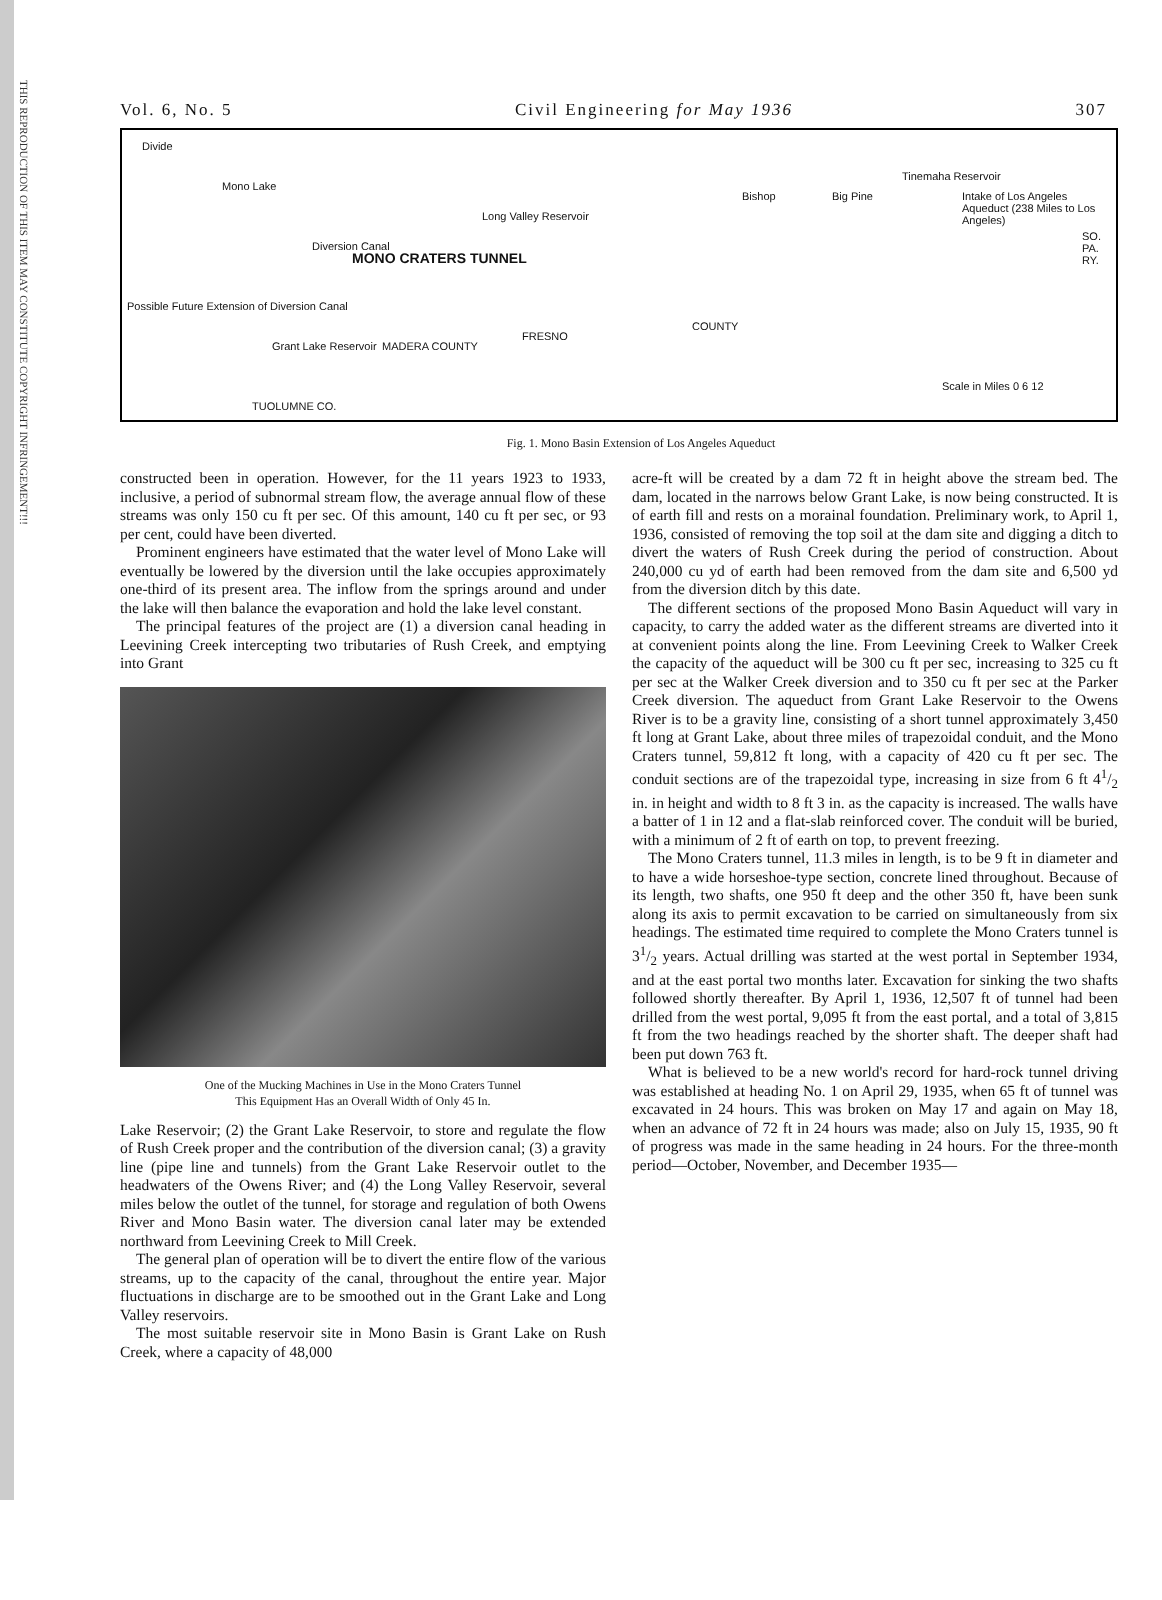THIS REPRODUCTION OF THIS ITEM MAY CONSTITUTE COPYRIGHT INFRINGEMENT!!!
Vol. 6, No. 5 Civil Engineering for May 1936 307
Divide
Mono Lake
Long Valley Reservoir
Bishop Big Pine
Tinemaha Reservoir
Intake of Los Angeles Aqueduct (238 Miles to Los Angeles)
SO. PA. RY.
MONO CRATERS TUNNEL
Diversion Canal
Possible Future Extension of Diversion Canal
Grant Lake Reservoir MADERA COUNTY
FRESNO
COUNTY
TUOLUMNE CO.
Scale in Miles 0 6 12
Fig. 1. Mono Basin Extension of Los Angeles Aqueduct
constructed been in operation. However, for the 11 years 1923 to 1933, inclusive, a period of subnormal stream flow, the average annual flow of these streams was only 150 cu ft per sec. Of this amount, 140 cu ft per sec, or 93 per cent, could have been diverted.
Prominent engineers have estimated that the water level of Mono Lake will eventually be lowered by the diversion until the lake occupies approximately one-third of its present area. The inflow from the springs around and under the lake will then balance the evaporation and hold the lake level constant.
The principal features of the project are (1) a diversion canal heading in Leevining Creek intercepting two tributaries of Rush Creek, and emptying into Grant
One of the Mucking Machines in Use in the Mono Craters Tunnel
This Equipment Has an Overall Width of Only 45 In.
Lake Reservoir; (2) the Grant Lake Reservoir, to store and regulate the flow of Rush Creek proper and the contribution of the diversion canal; (3) a gravity line (pipe line and tunnels) from the Grant Lake Reservoir outlet to the headwaters of the Owens River; and (4) the Long Valley Reservoir, several miles below the outlet of the tunnel, for storage and regulation of both Owens River and Mono Basin water. The diversion canal later may be extended northward from Leevining Creek to Mill Creek.
The general plan of operation will be to divert the entire flow of the various streams, up to the capacity of the canal, throughout the entire year. Major fluctuations in discharge are to be smoothed out in the Grant Lake and Long Valley reservoirs.
The most suitable reservoir site in Mono Basin is Grant Lake on Rush Creek, where a capacity of 48,000
acre-ft will be created by a dam 72 ft in height above the stream bed. The dam, located in the narrows below Grant Lake, is now being constructed. It is of earth fill and rests on a morainal foundation. Preliminary work, to April 1, 1936, consisted of removing the top soil at the dam site and digging a ditch to divert the waters of Rush Creek during the period of construction. About 240,000 cu yd of earth had been removed from the dam site and 6,500 yd from the diversion ditch by this date.
The different sections of the proposed Mono Basin Aqueduct will vary in capacity, to carry the added water as the different streams are diverted into it at convenient points along the line. From Leevining Creek to Walker Creek the capacity of the aqueduct will be 300 cu ft per sec, increasing to 325 cu ft per sec at the Walker Creek diversion and to 350 cu ft per sec at the Parker Creek diversion. The aqueduct from Grant Lake Reservoir to the Owens River is to be a gravity line, consisting of a short tunnel approximately 3,450 ft long at Grant Lake, about three miles of trapezoidal conduit, and the Mono Craters tunnel, 59,812 ft long, with a capacity of 420 cu ft per sec. The conduit sections are of the trapezoidal type, increasing in size from 6 ft 41/2 in. in height and width to 8 ft 3 in. as the capacity is increased. The walls have a batter of 1 in 12 and a flat-slab reinforced cover. The conduit will be buried, with a minimum of 2 ft of earth on top, to prevent freezing.
The Mono Craters tunnel, 11.3 miles in length, is to be 9 ft in diameter and to have a wide horseshoe-type section, concrete lined throughout. Because of its length, two shafts, one 950 ft deep and the other 350 ft, have been sunk along its axis to permit excavation to be carried on simultaneously from six headings. The estimated time required to complete the Mono Craters tunnel is 31/2 years. Actual drilling was started at the west portal in September 1934, and at the east portal two months later. Excavation for sinking the two shafts followed shortly thereafter. By April 1, 1936, 12,507 ft of tunnel had been drilled from the west portal, 9,095 ft from the east portal, and a total of 3,815 ft from the two headings reached by the shorter shaft. The deeper shaft had been put down 763 ft.
What is believed to be a new world's record for hard-rock tunnel driving was established at heading No. 1 on April 29, 1935, when 65 ft of tunnel was excavated in 24 hours. This was broken on May 17 and again on May 18, when an advance of 72 ft in 24 hours was made; also on July 15, 1935, 90 ft of progress was made in the same heading in 24 hours. For the three-month period—October, November, and December 1935—